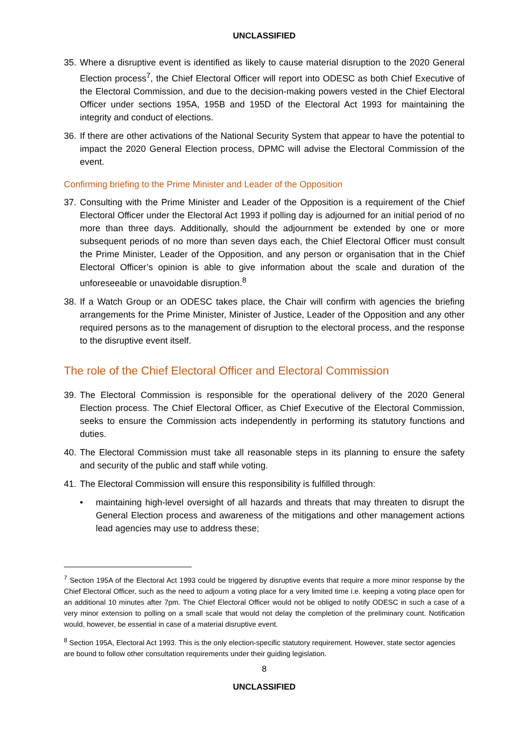UNCLASSIFIED
35.
Where a disruptive event is identified as likely to cause material disruption to the 2020 General Election process<sup>7</sup>, the Chief Electoral Officer will report into ODESC as both Chief Executive of the Electoral Commission, and due to the decision-making powers vested in the Chief Electoral Officer under sections 195A, 195B and 195D of the Electoral Act 1993 for maintaining the integrity and conduct of elections.
36.
If there are other activations of the National Security System that appear to have the potential to impact the 2020 General Election process, DPMC will advise the Electoral Commission of the event.
Confirming briefing to the Prime Minister and Leader of the Opposition
37.
Consulting with the Prime Minister and Leader of the Opposition is a requirement of the Chief Electoral Officer under the Electoral Act 1993 if polling day is adjourned for an initial period of no more than three days. Additionally, should the adjournment be extended by one or more subsequent periods of no more than seven days each, the Chief Electoral Officer must consult the Prime Minister, Leader of the Opposition, and any person or organisation that in the Chief Electoral Officer’s opinion is able to give information about the scale and duration of the unforeseeable or unavoidable disruption.<sup>8</sup>
38.
If a Watch Group or an ODESC takes place, the Chair will confirm with agencies the briefing arrangements for the Prime Minister, Minister of Justice, Leader of the Opposition and any other required persons as to the management of disruption to the electoral process, and the response to the disruptive event itself.
The role of the Chief Electoral Officer and Electoral Commission
39.
The Electoral Commission is responsible for the operational delivery of the 2020 General Election process. The Chief Electoral Officer, as Chief Executive of the Electoral Commission, seeks to ensure the Commission acts independently in performing its statutory functions and duties.
40.
The Electoral Commission must take all reasonable steps in its planning to ensure the safety and security of the public and staff while voting.
41.
The Electoral Commission will ensure this responsibility is fulfilled through:
• maintaining high-level oversight of all hazards and threats that may threaten to disrupt the General Election process and awareness of the mitigations and other management actions lead agencies may use to address these;
<sup>7</sup> Section 195A of the Electoral Act 1993 could be triggered by disruptive events that require a more minor response by the Chief Electoral Officer, such as the need to adjourn a voting place for a very limited time i.e. keeping a voting place open for an additional 10 minutes after 7pm. The Chief Electoral Officer would not be obliged to notify ODESC in such a case of a very minor extension to polling on a small scale that would not delay the completion of the preliminary count. Notification would, however, be essential in case of a material disruptive event.
<sup>8</sup> Section 195A, Electoral Act 1993. This is the only election-specific statutory requirement. However, state sector agencies are bound to follow other consultation requirements under their guiding legislation.
8
UNCLASSIFIED